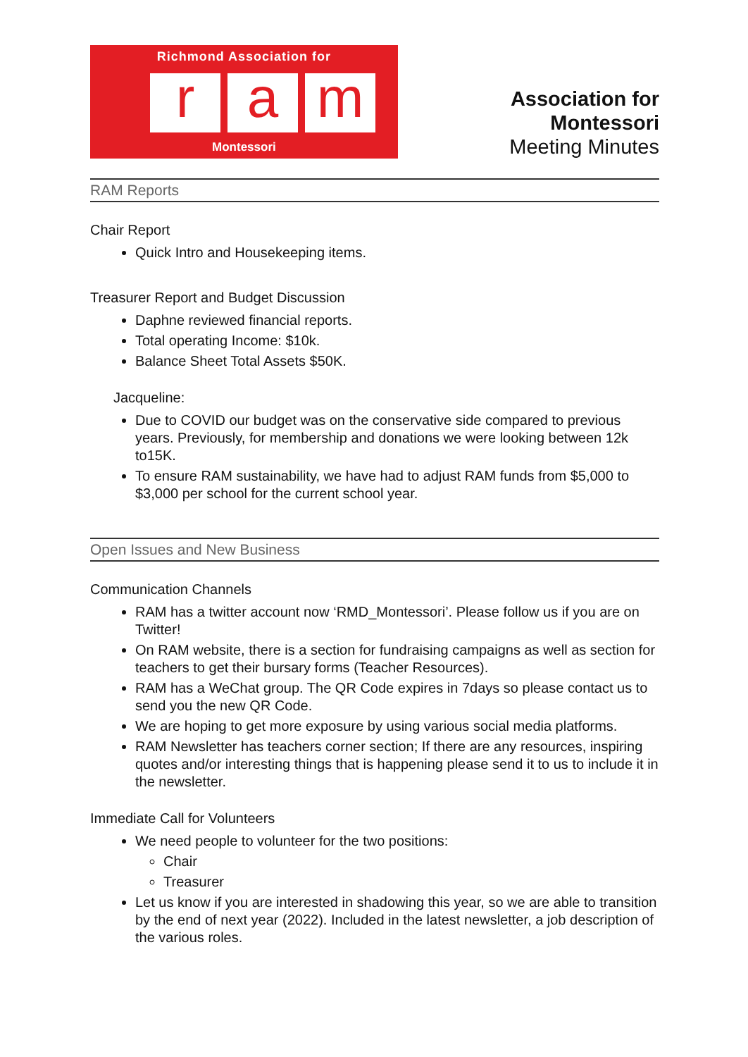Richmond Association for
r a m
Montessori
Association for Montessori
Meeting Minutes
RAM Reports
Chair Report
Quick Intro and Housekeeping items.
Treasurer Report and Budget Discussion
Daphne reviewed financial reports.
Total operating Income: $10k.
Balance Sheet Total Assets $50K.
Jacqueline:
Due to COVID our budget was on the conservative side compared to previous years. Previously, for membership and donations we were looking between 12k to15K.
To ensure RAM sustainability, we have had to adjust RAM funds from $5,000 to $3,000 per school for the current school year.
Open Issues and New Business
Communication Channels
RAM has a twitter account now ‘RMD_Montessori’. Please follow us if you are on Twitter!
On RAM website, there is a section for fundraising campaigns as well as section for teachers to get their bursary forms (Teacher Resources).
RAM has a WeChat group. The QR Code expires in 7days so please contact us to send you the new QR Code.
We are hoping to get more exposure by using various social media platforms.
RAM Newsletter has teachers corner section; If there are any resources, inspiring quotes and/or interesting things that is happening please send it to us to include it in the newsletter.
Immediate Call for Volunteers
We need people to volunteer for the two positions:
Chair
Treasurer
Let us know if you are interested in shadowing this year, so we are able to transition by the end of next year (2022). Included in the latest newsletter, a job description of the various roles.